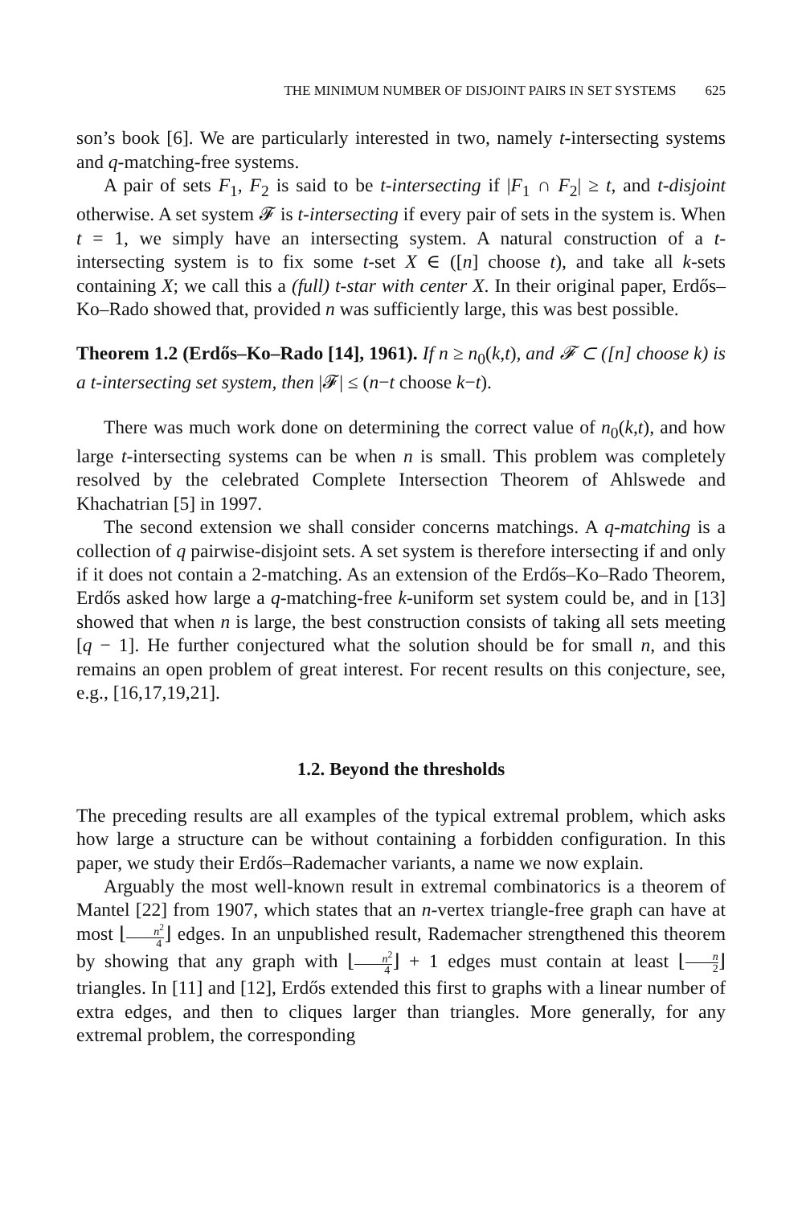THE MINIMUM NUMBER OF DISJOINT PAIRS IN SET SYSTEMS 625
son’s book [6]. We are particularly interested in two, namely t-intersecting systems and q-matching-free systems.
A pair of sets F<sub>1</sub>, F<sub>2</sub> is said to be t-intersecting if |F<sub>1</sub> ∩ F<sub>2</sub>| ≥ t, and t-disjoint otherwise. A set system 𝓕 is t-intersecting if every pair of sets in the system is. When t = 1, we simply have an intersecting system. A natural construction of a t-intersecting system is to fix some t-set X ∈ ([n] choose t), and take all k-sets containing X; we call this a (full) t-star with center X. In their original paper, Erdős–Ko–Rado showed that, provided n was sufficiently large, this was best possible.
Theorem 1.2 (Erdős–Ko–Rado [14], 1961). If n ≥ n<sub>0</sub>(k,t), and 𝓕 ⊂ ([n] choose k) is a t-intersecting set system, then |𝓕| ≤ (n−t choose k−t).
There was much work done on determining the correct value of n<sub>0</sub>(k,t), and how large t-intersecting systems can be when n is small. This problem was completely resolved by the celebrated Complete Intersection Theorem of Ahlswede and Khachatrian [5] in 1997.
The second extension we shall consider concerns matchings. A q-matching is a collection of q pairwise-disjoint sets. A set system is therefore intersecting if and only if it does not contain a 2-matching. As an extension of the Erdős–Ko–Rado Theorem, Erdős asked how large a q-matching-free k-uniform set system could be, and in [13] showed that when n is large, the best construction consists of taking all sets meeting [q − 1]. He further conjectured what the solution should be for small n, and this remains an open problem of great interest. For recent results on this conjecture, see, e.g., [16,17,19,21].
1.2. Beyond the thresholds
The preceding results are all examples of the typical extremal problem, which asks how large a structure can be without containing a forbidden configuration. In this paper, we study their Erdős–Rademacher variants, a name we now explain.
Arguably the most well-known result in extremal combinatorics is a theorem of Mantel [22] from 1907, which states that an n-vertex triangle-free graph can have at most ⌊n<sup>2</sup> 4⌋ edges. In an unpublished result, Rademacher strengthened this theorem by showing that any graph with ⌊n<sup>2</sup> 4⌋ + 1 edges must contain at least ⌊n 2⌋ triangles. In [11] and [12], Erdős extended this first to graphs with a linear number of extra edges, and then to cliques larger than triangles. More generally, for any extremal problem, the corresponding